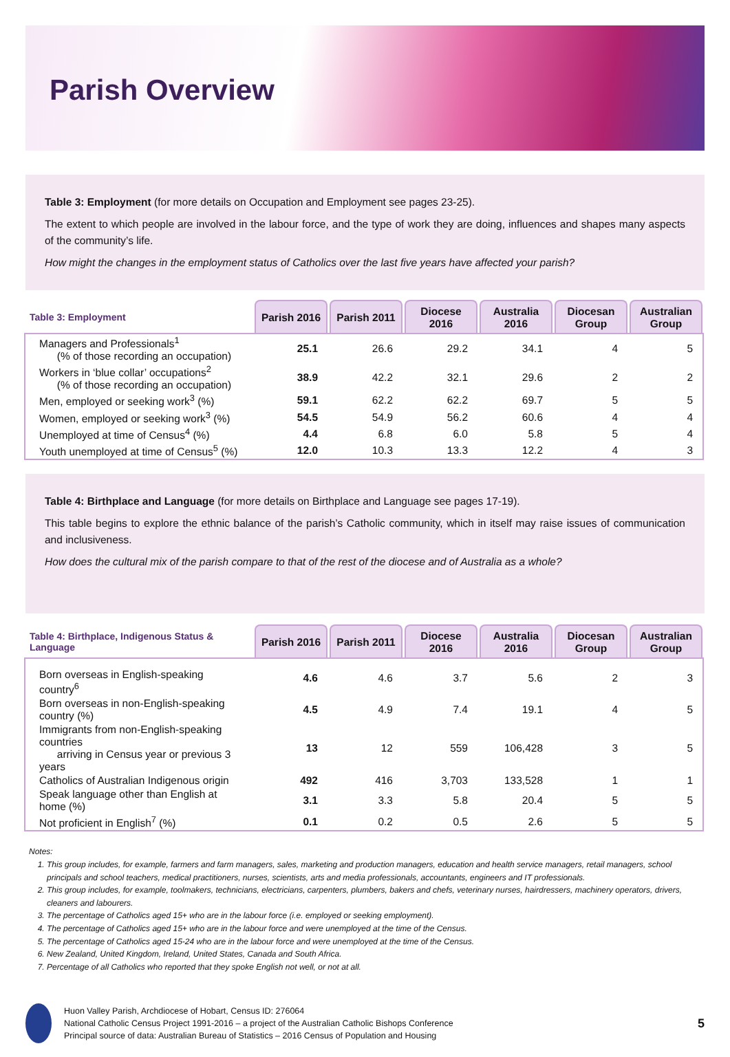Parish Overview
Table 3: Employment (for more details on Occupation and Employment see pages 23-25).
The extent to which people are involved in the labour force, and the type of work they are doing, influences and shapes many aspects of the community’s life.
How might the changes in the employment status of Catholics over the last five years have affected your parish?
| Table 3: Employment | Parish 2016 | Parish 2011 | Diocese 2016 | Australia 2016 | Diocesan Group | Australian Group |
| --- | --- | --- | --- | --- | --- | --- |
| Managers and Professionals<sup>1</sup> (% of those recording an occupation) | 25.1 | 26.6 | 29.2 | 34.1 | 4 | 5 |
| Workers in ‘blue collar’ occupations<sup>2</sup> (% of those recording an occupation) | 38.9 | 42.2 | 32.1 | 29.6 | 2 | 2 |
| Men, employed or seeking work<sup>3</sup> (%) | 59.1 | 62.2 | 62.2 | 69.7 | 5 | 5 |
| Women, employed or seeking work<sup>3</sup> (%) | 54.5 | 54.9 | 56.2 | 60.6 | 4 | 4 |
| Unemployed at time of Census<sup>4</sup> (%) | 4.4 | 6.8 | 6.0 | 5.8 | 5 | 4 |
| Youth unemployed at time of Census<sup>5</sup> (%) | 12.0 | 10.3 | 13.3 | 12.2 | 4 | 3 |
Table 4: Birthplace and Language (for more details on Birthplace and Language see pages 17-19).
This table begins to explore the ethnic balance of the parish’s Catholic community, which in itself may raise issues of communication and inclusiveness.
How does the cultural mix of the parish compare to that of the rest of the diocese and of Australia as a whole?
| Table 4: Birthplace, Indigenous Status & Language | Parish 2016 | Parish 2011 | Diocese 2016 | Australia 2016 | Diocesan Group | Australian Group |
| --- | --- | --- | --- | --- | --- | --- |
| Born overseas in English-speaking country<sup>6</sup> | 4.6 | 4.6 | 3.7 | 5.6 | 2 | 3 |
| Born overseas in non-English-speaking country (%) | 4.5 | 4.9 | 7.4 | 19.1 | 4 | 5 |
| Immigrants from non-English-speaking countries arriving in Census year or previous 3 years | 13 | 12 | 559 | 106,428 | 3 | 5 |
| Catholics of Australian Indigenous origin | 492 | 416 | 3,703 | 133,528 | 1 | 1 |
| Speak language other than English at home (%) | 3.1 | 3.3 | 5.8 | 20.4 | 5 | 5 |
| Not proficient in English<sup>7</sup> (%) | 0.1 | 0.2 | 0.5 | 2.6 | 5 | 5 |
Notes:
1. This group includes, for example, farmers and farm managers, sales, marketing and production managers, education and health service managers, retail managers, school principals and school teachers, medical practitioners, nurses, scientists, arts and media professionals, accountants, engineers and IT professionals.
2. This group includes, for example, toolmakers, technicians, electricians, carpenters, plumbers, bakers and chefs, veterinary nurses, hairdressers, machinery operators, drivers, cleaners and labourers.
3. The percentage of Catholics aged 15+ who are in the labour force (i.e. employed or seeking employment).
4. The percentage of Catholics aged 15+ who are in the labour force and were unemployed at the time of the Census.
5. The percentage of Catholics aged 15-24 who are in the labour force and were unemployed at the time of the Census.
6. New Zealand, United Kingdom, Ireland, United States, Canada and South Africa.
7. Percentage of all Catholics who reported that they spoke English not well, or not at all.
Huon Valley Parish, Archdiocese of Hobart, Census ID: 276064
National Catholic Census Project 1991-2016 – a project of the Australian Catholic Bishops Conference
Principal source of data: Australian Bureau of Statistics – 2016 Census of Population and Housing
5